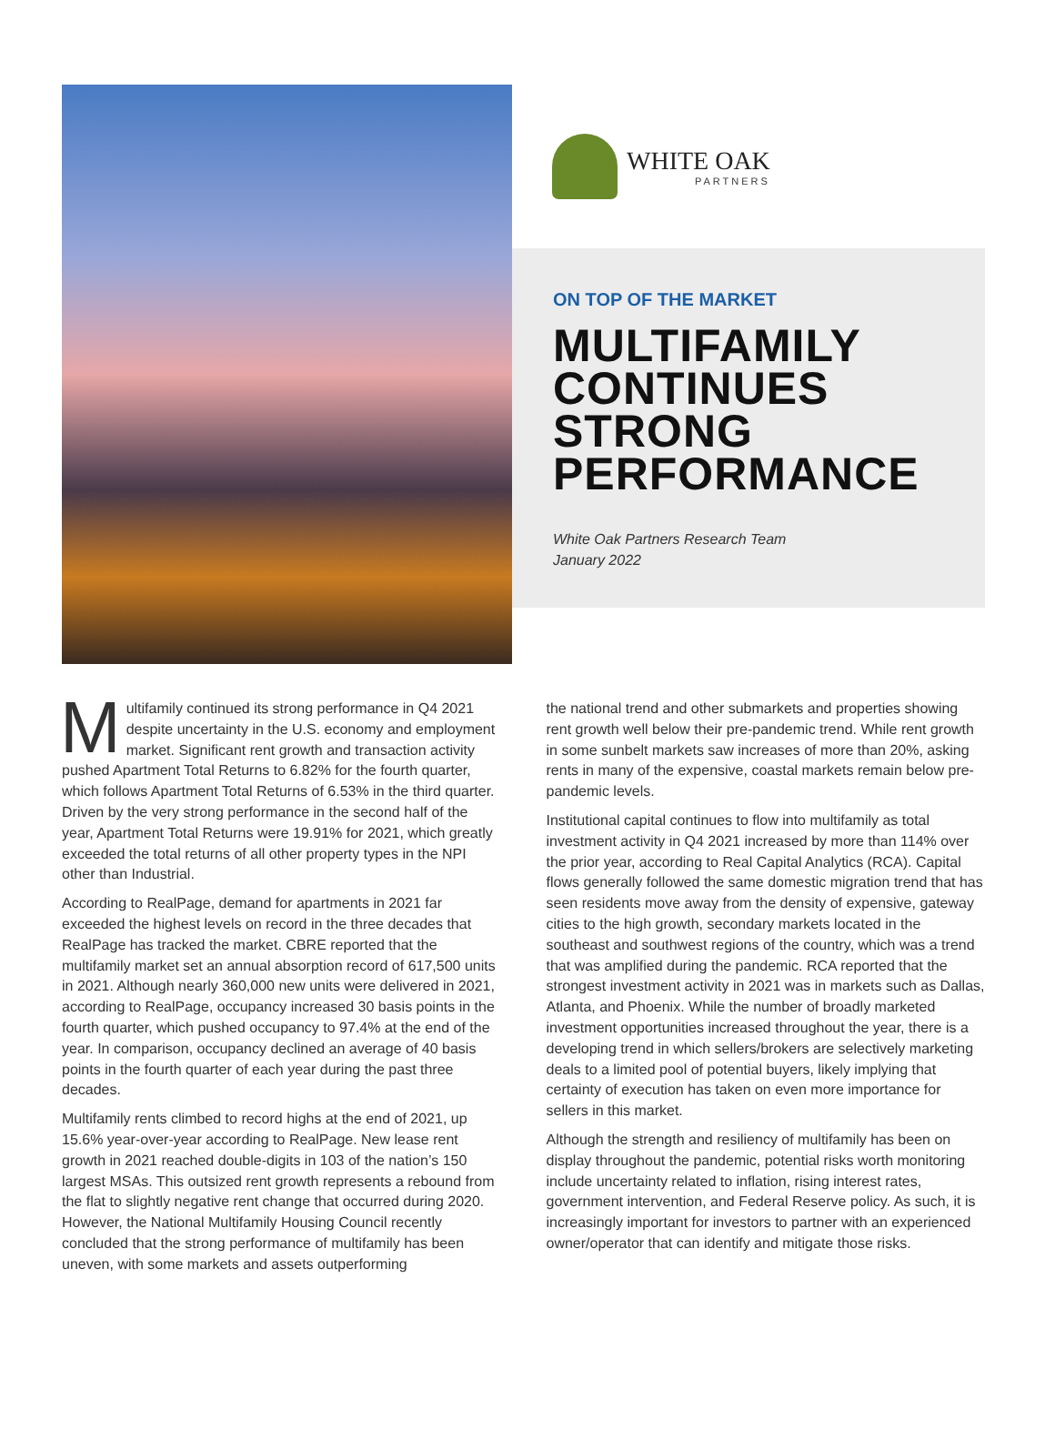WHITE OAK
PARTNERS
ON TOP OF THE MARKET
MULTIFAMILY CONTINUES STRONG PERFORMANCE
White Oak Partners Research Team
January 2022
Multifamily continued its strong performance in Q4 2021 despite uncertainty in the U.S. economy and employment market. Significant rent growth and transaction activity pushed Apartment Total Returns to 6.82% for the fourth quarter, which follows Apartment Total Returns of 6.53% in the third quarter. Driven by the very strong performance in the second half of the year, Apartment Total Returns were 19.91% for 2021, which greatly exceeded the total returns of all other property types in the NPI other than Industrial.
According to RealPage, demand for apartments in 2021 far exceeded the highest levels on record in the three decades that RealPage has tracked the market. CBRE reported that the multifamily market set an annual absorption record of 617,500 units in 2021. Although nearly 360,000 new units were delivered in 2021, according to RealPage, occupancy increased 30 basis points in the fourth quarter, which pushed occupancy to 97.4% at the end of the year. In comparison, occupancy declined an average of 40 basis points in the fourth quarter of each year during the past three decades.
Multifamily rents climbed to record highs at the end of 2021, up 15.6% year-over-year according to RealPage. New lease rent growth in 2021 reached double-digits in 103 of the nation’s 150 largest MSAs. This outsized rent growth represents a rebound from the flat to slightly negative rent change that occurred during 2020. However, the National Multifamily Housing Council recently concluded that the strong performance of multifamily has been uneven, with some markets and assets outperforming
the national trend and other submarkets and properties showing rent growth well below their pre-pandemic trend. While rent growth in some sunbelt markets saw increases of more than 20%, asking rents in many of the expensive, coastal markets remain below pre-pandemic levels.
Institutional capital continues to flow into multifamily as total investment activity in Q4 2021 increased by more than 114% over the prior year, according to Real Capital Analytics (RCA). Capital flows generally followed the same domestic migration trend that has seen residents move away from the density of expensive, gateway cities to the high growth, secondary markets located in the southeast and southwest regions of the country, which was a trend that was amplified during the pandemic. RCA reported that the strongest investment activity in 2021 was in markets such as Dallas, Atlanta, and Phoenix. While the number of broadly marketed investment opportunities increased throughout the year, there is a developing trend in which sellers/brokers are selectively marketing deals to a limited pool of potential buyers, likely implying that certainty of execution has taken on even more importance for sellers in this market.
Although the strength and resiliency of multifamily has been on display throughout the pandemic, potential risks worth monitoring include uncertainty related to inflation, rising interest rates, government intervention, and Federal Reserve policy. As such, it is increasingly important for investors to partner with an experienced owner/operator that can identify and mitigate those risks.